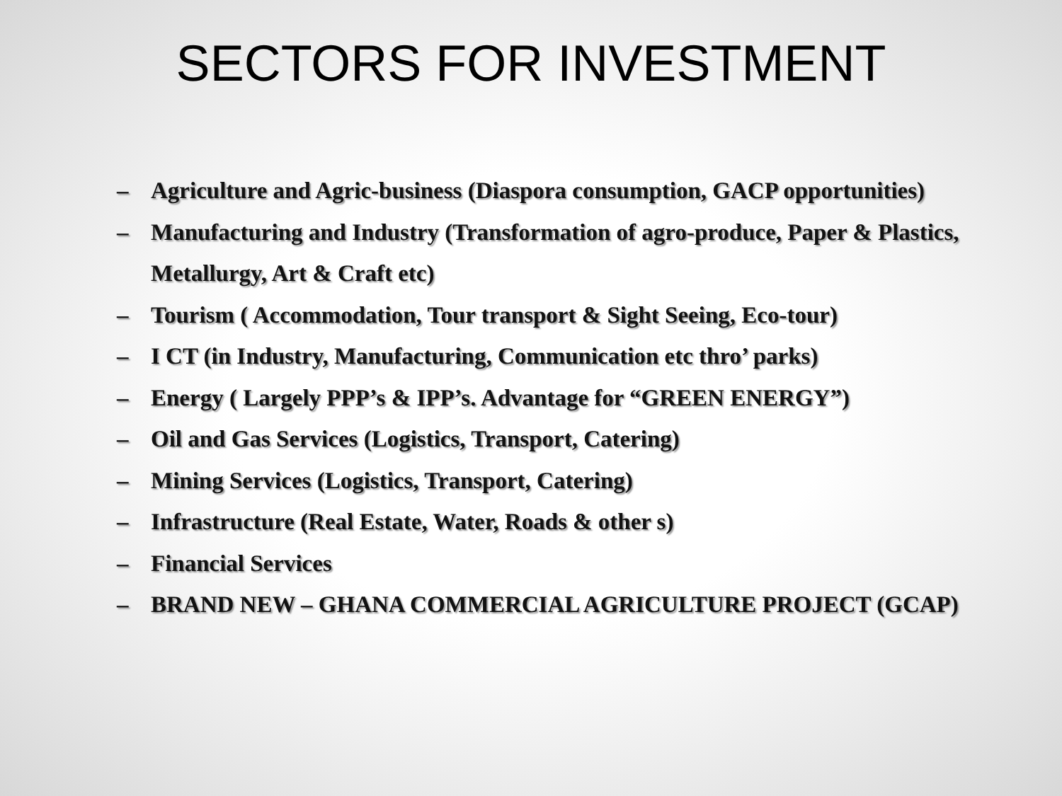SECTORS FOR INVESTMENT
– Agriculture and Agric-business (Diaspora consumption, GACP opportunities)
– Manufacturing and Industry (Transformation of agro-produce, Paper & Plastics, Metallurgy, Art & Craft etc)
– Tourism ( Accommodation, Tour transport & Sight Seeing, Eco-tour)
– I CT (in Industry, Manufacturing, Communication etc thro’ parks)
– Energy ( Largely PPP’s & IPP’s. Advantage for “GREEN ENERGY”)
– Oil and Gas Services (Logistics, Transport, Catering)
– Mining Services (Logistics, Transport, Catering)
– Infrastructure (Real Estate, Water, Roads & other s)
– Financial Services
– BRAND NEW – GHANA COMMERCIAL AGRICULTURE PROJECT (GCAP)